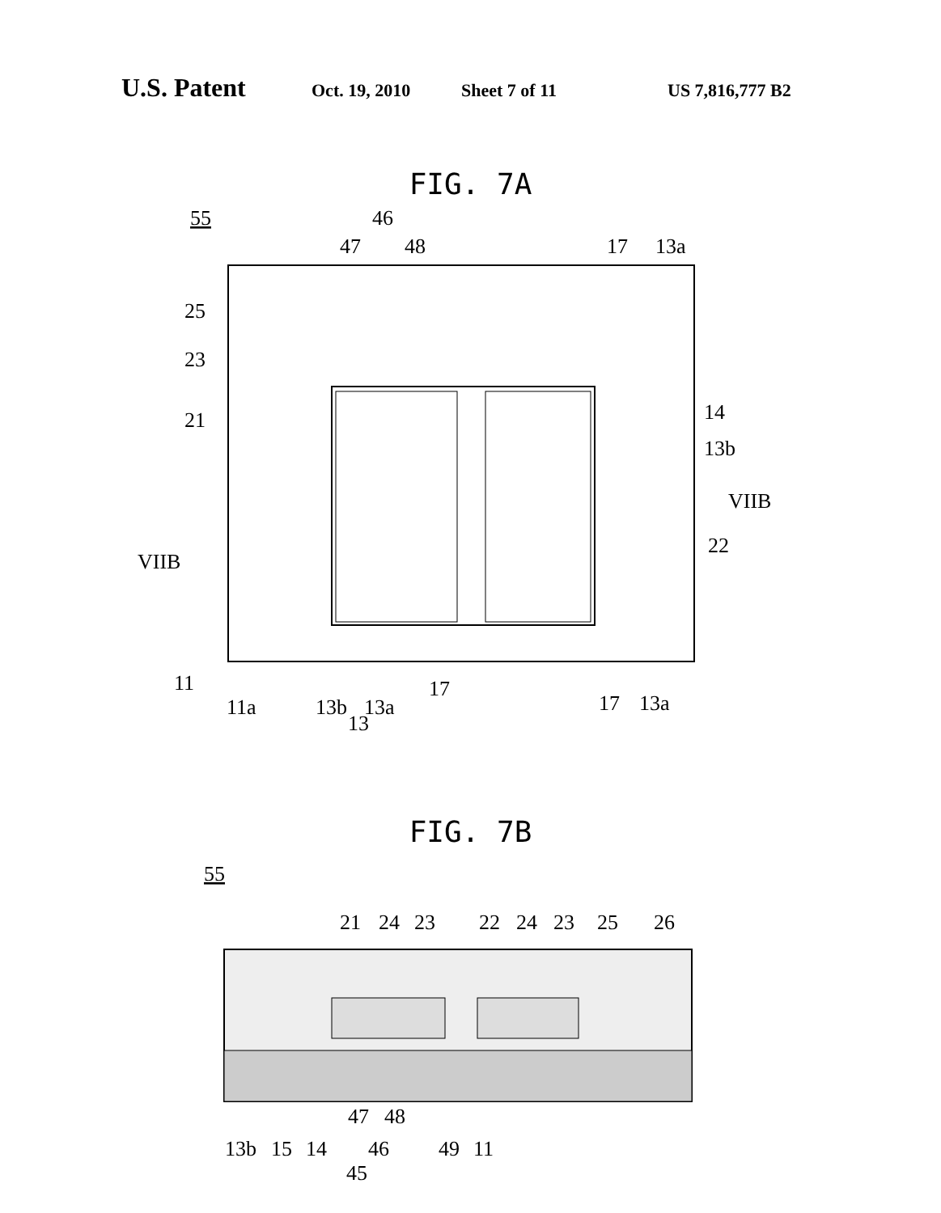U.S. Patent Oct. 19, 2010 Sheet 7 of 11 US 7,816,777 B2
FIG. 7A
55
46
47
48
17
13a
25
23
21
14
13b
VIIB
22
VIIB
11
11a
13b
13a
17
17
13a
13
FIG. 7B
55
21
24
23
22
24
23
25
26
47
48
13b
15
14
46
49
11
45